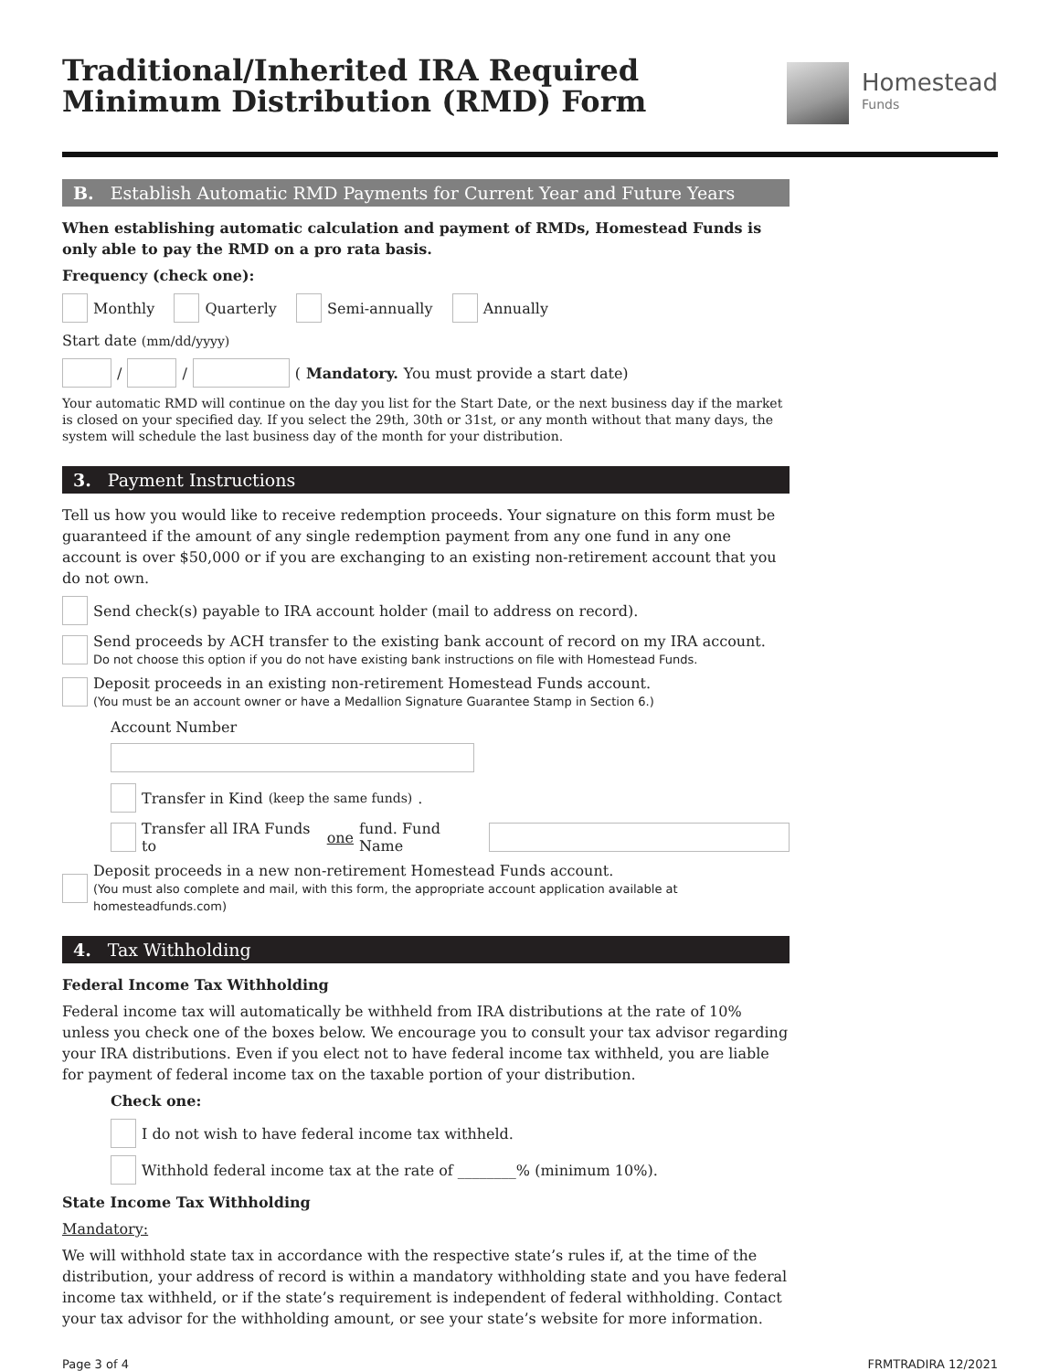Traditional/Inherited IRA Required
Minimum Distribution (RMD) Form
Homestead
Funds
B. Establish Automatic RMD Payments for Current Year and Future Years
When establishing automatic calculation and payment of RMDs, Homestead Funds is only able to pay the RMD on a pro rata basis.
Frequency (check one):
Monthly Quarterly Semi-annually Annually
Start date (mm/dd/yyyy)
/ / (Mandatory. You must provide a start date)
Your automatic RMD will continue on the day you list for the Start Date, or the next business day if the market is closed on your specified day. If you select the 29th, 30th or 31st, or any month without that many days, the system will schedule the last business day of the month for your distribution.
3. Payment Instructions
Tell us how you would like to receive redemption proceeds. Your signature on this form must be guaranteed if the amount of any single redemption payment from any one fund in any one account is over $50,000 or if you are exchanging to an existing non-retirement account that you do not own.
Send check(s) payable to IRA account holder (mail to address on record).
Send proceeds by ACH transfer to the existing bank account of record on my IRA account.
Do not choose this option if you do not have existing bank instructions on file with Homestead Funds.
Deposit proceeds in an existing non-retirement Homestead Funds account.
(You must be an account owner or have a Medallion Signature Guarantee Stamp in Section 6.)
Account Number
Transfer in Kind (keep the same funds).
Transfer all IRA Funds to one fund. Fund Name
Deposit proceeds in a new non-retirement Homestead Funds account.
(You must also complete and mail, with this form, the appropriate account application available at homesteadfunds.com)
4. Tax Withholding
Federal Income Tax Withholding
Federal income tax will automatically be withheld from IRA distributions at the rate of 10% unless you check one of the boxes below. We encourage you to consult your tax advisor regarding your IRA distributions. Even if you elect not to have federal income tax withheld, you are liable for payment of federal income tax on the taxable portion of your distribution.
Check one:
I do not wish to have federal income tax withheld.
Withhold federal income tax at the rate of ________% (minimum 10%).
State Income Tax Withholding
Mandatory:
We will withhold state tax in accordance with the respective state’s rules if, at the time of the distribution, your address of record is within a mandatory withholding state and you have federal income tax withheld, or if the state’s requirement is independent of federal withholding. Contact your tax advisor for the withholding amount, or see your state’s website for more information.
Page 3 of 4 FRMTRADIRA 12/2021